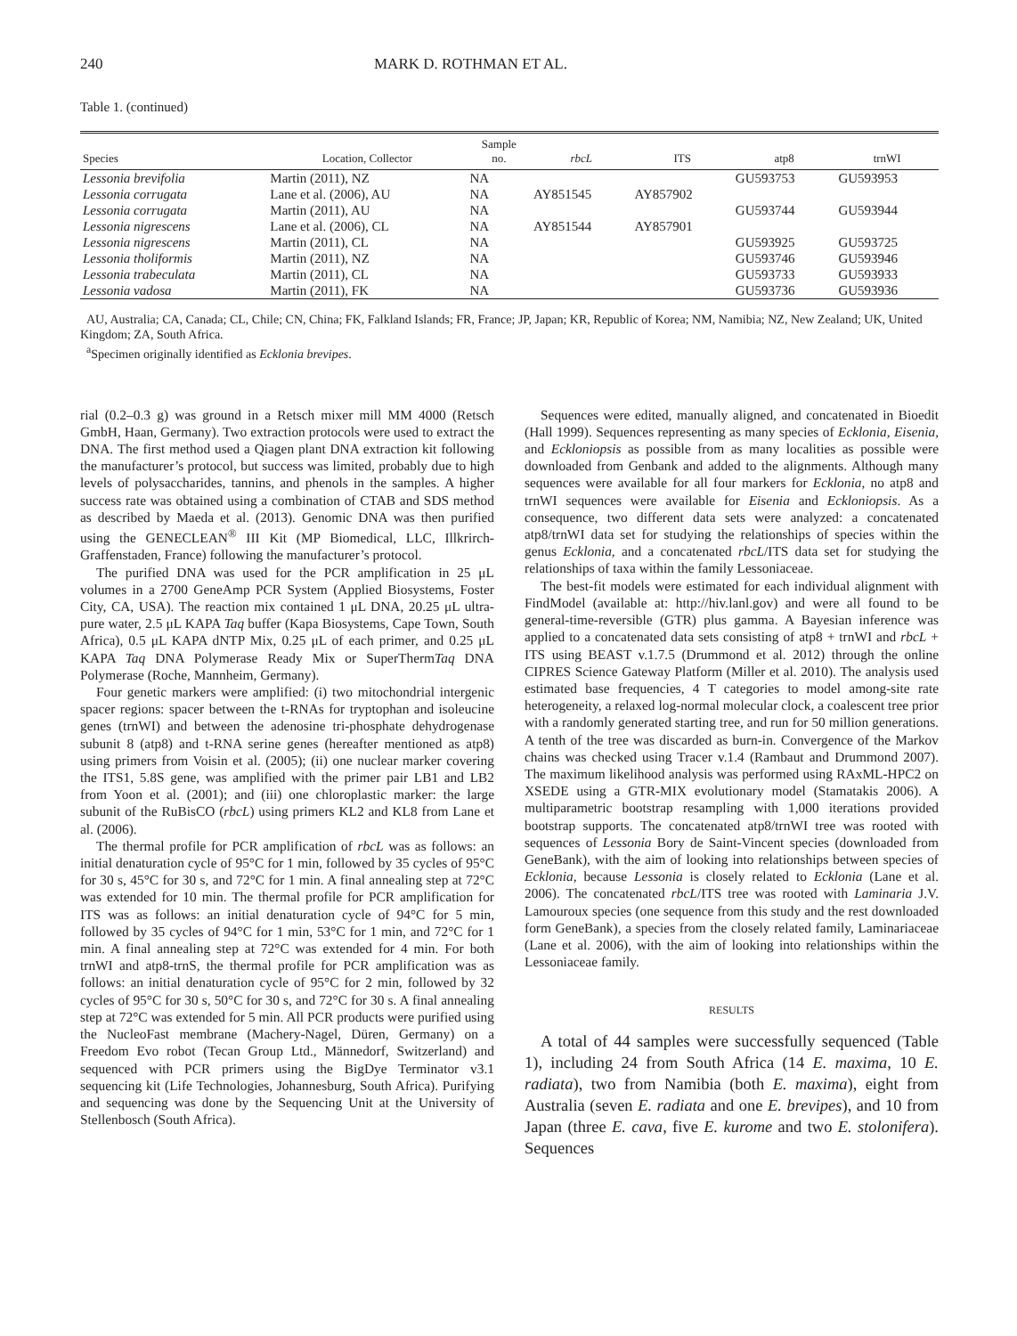240 MARK D. ROTHMAN ET AL.
Table 1. (continued)
| Species | Location, Collector | Sample no. | rbcL | ITS | atp8 | trnWI |
| --- | --- | --- | --- | --- | --- | --- |
| Lessonia brevifolia | Martin (2011), NZ | NA | | | GU593753 | GU593953 |
| Lessonia corrugata | Lane et al. (2006), AU | NA | AY851545 | AY857902 | | |
| Lessonia corrugata | Martin (2011), AU | NA | | | GU593744 | GU593944 |
| Lessonia nigrescens | Lane et al. (2006), CL | NA | AY851544 | AY857901 | | |
| Lessonia nigrescens | Martin (2011), CL | NA | | | GU593925 | GU593725 |
| Lessonia tholiformis | Martin (2011), NZ | NA | | | GU593746 | GU593946 |
| Lessonia trabeculata | Martin (2011), CL | NA | | | GU593733 | GU593933 |
| Lessonia vadosa | Martin (2011), FK | NA | | | GU593736 | GU593936 |
AU, Australia; CA, Canada; CL, Chile; CN, China; FK, Falkland Islands; FR, France; JP, Japan; KR, Republic of Korea; NM, Namibia; NZ, New Zealand; UK, United Kingdom; ZA, South Africa.
<sup>a</sup> Specimen originally identified as Ecklonia brevipes.
rial (0.2–0.3 g) was ground in a Retsch mixer mill MM 4000 (Retsch GmbH, Haan, Germany). Two extraction protocols were used to extract the DNA. The first method used a Qiagen plant DNA extraction kit following the manufacturer’s protocol, but success was limited, probably due to high levels of polysaccharides, tannins, and phenols in the samples. A higher success rate was obtained using a combination of CTAB and SDS method as described by Maeda et al. (2013). Genomic DNA was then purified using the GENECLEAN<sup>®</sup> III Kit (MP Biomedical, LLC, Illkrirch-Graffenstaden, France) following the manufacturer’s protocol.
The purified DNA was used for the PCR amplification in 25 μL volumes in a 2700 GeneAmp PCR System (Applied Biosystems, Foster City, CA, USA). The reaction mix contained 1 μL DNA, 20.25 μL ultra-pure water, 2.5 μL KAPA Taq buffer (Kapa Biosystems, Cape Town, South Africa), 0.5 μL KAPA dNTP Mix, 0.25 μL of each primer, and 0.25 μL KAPA Taq DNA Polymerase Ready Mix or SuperThermTaq DNA Polymerase (Roche, Mannheim, Germany).
Four genetic markers were amplified: (i) two mitochondrial intergenic spacer regions: spacer between the t-RNAs for tryptophan and isoleucine genes (trnWI) and between the adenosine tri-phosphate dehydrogenase subunit 8 (atp8) and t-RNA serine genes (hereafter mentioned as atp8) using primers from Voisin et al. (2005); (ii) one nuclear marker covering the ITS1, 5.8S gene, was amplified with the primer pair LB1 and LB2 from Yoon et al. (2001); and (iii) one chloroplastic marker: the large subunit of the RuBisCO (rbcL) using primers KL2 and KL8 from Lane et al. (2006).
The thermal profile for PCR amplification of rbcL was as follows: an initial denaturation cycle of 95°C for 1 min, followed by 35 cycles of 95°C for 30 s, 45°C for 30 s, and 72°C for 1 min. A final annealing step at 72°C was extended for 10 min. The thermal profile for PCR amplification for ITS was as follows: an initial denaturation cycle of 94°C for 5 min, followed by 35 cycles of 94°C for 1 min, 53°C for 1 min, and 72°C for 1 min. A final annealing step at 72°C was extended for 4 min. For both trnWI and atp8-trnS, the thermal profile for PCR amplification was as follows: an initial denaturation cycle of 95°C for 2 min, followed by 32 cycles of 95°C for 30 s, 50°C for 30 s, and 72°C for 30 s. A final annealing step at 72°C was extended for 5 min. All PCR products were purified using the NucleoFast membrane (Machery-Nagel, Düren, Germany) on a Freedom Evo robot (Tecan Group Ltd., Männedorf, Switzerland) and sequenced with PCR primers using the BigDye Terminator v3.1 sequencing kit (Life Technologies, Johannesburg, South Africa). Purifying and sequencing was done by the Sequencing Unit at the University of Stellenbosch (South Africa).
Sequences were edited, manually aligned, and concatenated in Bioedit (Hall 1999). Sequences representing as many species of Ecklonia, Eisenia, and Eckloniopsis as possible from as many localities as possible were downloaded from Genbank and added to the alignments. Although many sequences were available for all four markers for Ecklonia, no atp8 and trnWI sequences were available for Eisenia and Eckloniopsis. As a consequence, two different data sets were analyzed: a concatenated atp8/trnWI data set for studying the relationships of species within the genus Ecklonia, and a concatenated rbcL/ITS data set for studying the relationships of taxa within the family Lessoniaceae.
The best-fit models were estimated for each individual alignment with FindModel (available at: http://hiv.lanl.gov) and were all found to be general-time-reversible (GTR) plus gamma. A Bayesian inference was applied to a concatenated data sets consisting of atp8 + trnWI and rbcL + ITS using BEAST v.1.7.5 (Drummond et al. 2012) through the online CIPRES Science Gateway Platform (Miller et al. 2010). The analysis used estimated base frequencies, 4 T categories to model among-site rate heterogeneity, a relaxed log-normal molecular clock, a coalescent tree prior with a randomly generated starting tree, and run for 50 million generations. A tenth of the tree was discarded as burn-in. Convergence of the Markov chains was checked using Tracer v.1.4 (Rambaut and Drummond 2007). The maximum likelihood analysis was performed using RAxML-HPC2 on XSEDE using a GTR-MIX evolutionary model (Stamatakis 2006). A multiparametric bootstrap resampling with 1,000 iterations provided bootstrap supports. The concatenated atp8/trnWI tree was rooted with sequences of Lessonia Bory de Saint-Vincent species (downloaded from GeneBank), with the aim of looking into relationships between species of Ecklonia, because Lessonia is closely related to Ecklonia (Lane et al. 2006). The concatenated rbcL/ITS tree was rooted with Laminaria J.V. Lamouroux species (one sequence from this study and the rest downloaded form GeneBank), a species from the closely related family, Laminariaceae (Lane et al. 2006), with the aim of looking into relationships within the Lessoniaceae family.
RESULTS
A total of 44 samples were successfully sequenced (Table 1), including 24 from South Africa (14 E. maxima, 10 E. radiata), two from Namibia (both E. maxima), eight from Australia (seven E. radiata and one E. brevipes), and 10 from Japan (three E. cava, five E. kurome and two E. stolonifera). Sequences